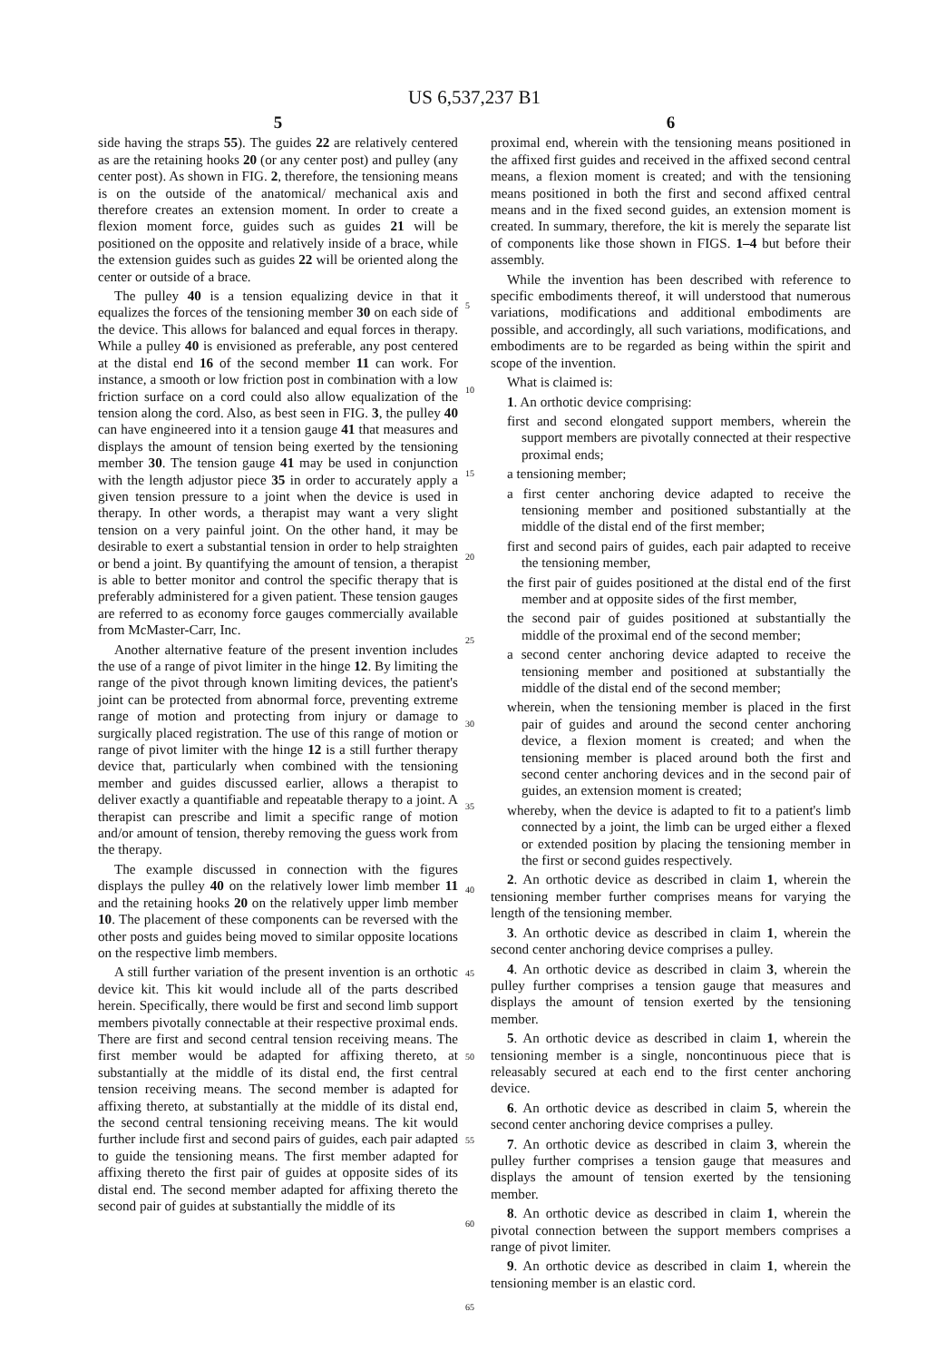US 6,537,237 B1
5
side having the straps 55). The guides 22 are relatively centered as are the retaining hooks 20 (or any center post) and pulley (any center post). As shown in FIG. 2, therefore, the tensioning means is on the outside of the anatomical/ mechanical axis and therefore creates an extension moment. In order to create a flexion moment force, guides such as guides 21 will be positioned on the opposite and relatively inside of a brace, while the extension guides such as guides 22 will be oriented along the center or outside of a brace.
The pulley 40 is a tension equalizing device in that it equalizes the forces of the tensioning member 30 on each side of the device. This allows for balanced and equal forces in therapy. While a pulley 40 is envisioned as preferable, any post centered at the distal end 16 of the second member 11 can work. For instance, a smooth or low friction post in combination with a low friction surface on a cord could also allow equalization of the tension along the cord. Also, as best seen in FIG. 3, the pulley 40 can have engineered into it a tension gauge 41 that measures and displays the amount of tension being exerted by the tensioning member 30. The tension gauge 41 may be used in conjunction with the length adjustor piece 35 in order to accurately apply a given tension pressure to a joint when the device is used in therapy. In other words, a therapist may want a very slight tension on a very painful joint. On the other hand, it may be desirable to exert a substantial tension in order to help straighten or bend a joint. By quantifying the amount of tension, a therapist is able to better monitor and control the specific therapy that is preferably administered for a given patient. These tension gauges are referred to as economy force gauges commercially available from McMaster-Carr, Inc.
Another alternative feature of the present invention includes the use of a range of pivot limiter in the hinge 12. By limiting the range of the pivot through known limiting devices, the patient's joint can be protected from abnormal force, preventing extreme range of motion and protecting from injury or damage to surgically placed registration. The use of this range of motion or range of pivot limiter with the hinge 12 is a still further therapy device that, particularly when combined with the tensioning member and guides discussed earlier, allows a therapist to deliver exactly a quantifiable and repeatable therapy to a joint. A therapist can prescribe and limit a specific range of motion and/or amount of tension, thereby removing the guess work from the therapy.
The example discussed in connection with the figures displays the pulley 40 on the relatively lower limb member 11 and the retaining hooks 20 on the relatively upper limb member 10. The placement of these components can be reversed with the other posts and guides being moved to similar opposite locations on the respective limb members.
A still further variation of the present invention is an orthotic device kit. This kit would include all of the parts described herein. Specifically, there would be first and second limb support members pivotally connectable at their respective proximal ends. There are first and second central tension receiving means. The first member would be adapted for affixing thereto, at substantially at the middle of its distal end, the first central tension receiving means. The second member is adapted for affixing thereto, at substantially at the middle of its distal end, the second central tensioning receiving means. The kit would further include first and second pairs of guides, each pair adapted to guide the tensioning means. The first member adapted for affixing thereto the first pair of guides at opposite sides of its distal end. The second member adapted for affixing thereto the second pair of guides at substantially the middle of its
5
10
15
20
25
30
35
40
45
50
55
60
65
6
proximal end, wherein with the tensioning means positioned in the affixed first guides and received in the affixed second central means, a flexion moment is created; and with the tensioning means positioned in both the first and second affixed central means and in the fixed second guides, an extension moment is created. In summary, therefore, the kit is merely the separate list of components like those shown in FIGS. 1–4 but before their assembly.
While the invention has been described with reference to specific embodiments thereof, it will understood that numerous variations, modifications and additional embodiments are possible, and accordingly, all such variations, modifications, and embodiments are to be regarded as being within the spirit and scope of the invention.
What is claimed is:
1. An orthotic device comprising:
first and second elongated support members, wherein the support members are pivotally connected at their respective proximal ends;
a tensioning member;
a first center anchoring device adapted to receive the tensioning member and positioned substantially at the middle of the distal end of the first member;
first and second pairs of guides, each pair adapted to receive the tensioning member,
the first pair of guides positioned at the distal end of the first member and at opposite sides of the first member,
the second pair of guides positioned at substantially the middle of the proximal end of the second member;
a second center anchoring device adapted to receive the tensioning member and positioned at substantially the middle of the distal end of the second member;
wherein, when the tensioning member is placed in the first pair of guides and around the second center anchoring device, a flexion moment is created; and when the tensioning member is placed around both the first and second center anchoring devices and in the second pair of guides, an extension moment is created;
whereby, when the device is adapted to fit to a patient's limb connected by a joint, the limb can be urged either a flexed or extended position by placing the tensioning member in the first or second guides respectively.
2. An orthotic device as described in claim 1, wherein the tensioning member further comprises means for varying the length of the tensioning member.
3. An orthotic device as described in claim 1, wherein the second center anchoring device comprises a pulley.
4. An orthotic device as described in claim 3, wherein the pulley further comprises a tension gauge that measures and displays the amount of tension exerted by the tensioning member.
5. An orthotic device as described in claim 1, wherein the tensioning member is a single, noncontinuous piece that is releasably secured at each end to the first center anchoring device.
6. An orthotic device as described in claim 5, wherein the second center anchoring device comprises a pulley.
7. An orthotic device as described in claim 3, wherein the pulley further comprises a tension gauge that measures and displays the amount of tension exerted by the tensioning member.
8. An orthotic device as described in claim 1, wherein the pivotal connection between the support members comprises a range of pivot limiter.
9. An orthotic device as described in claim 1, wherein the tensioning member is an elastic cord.